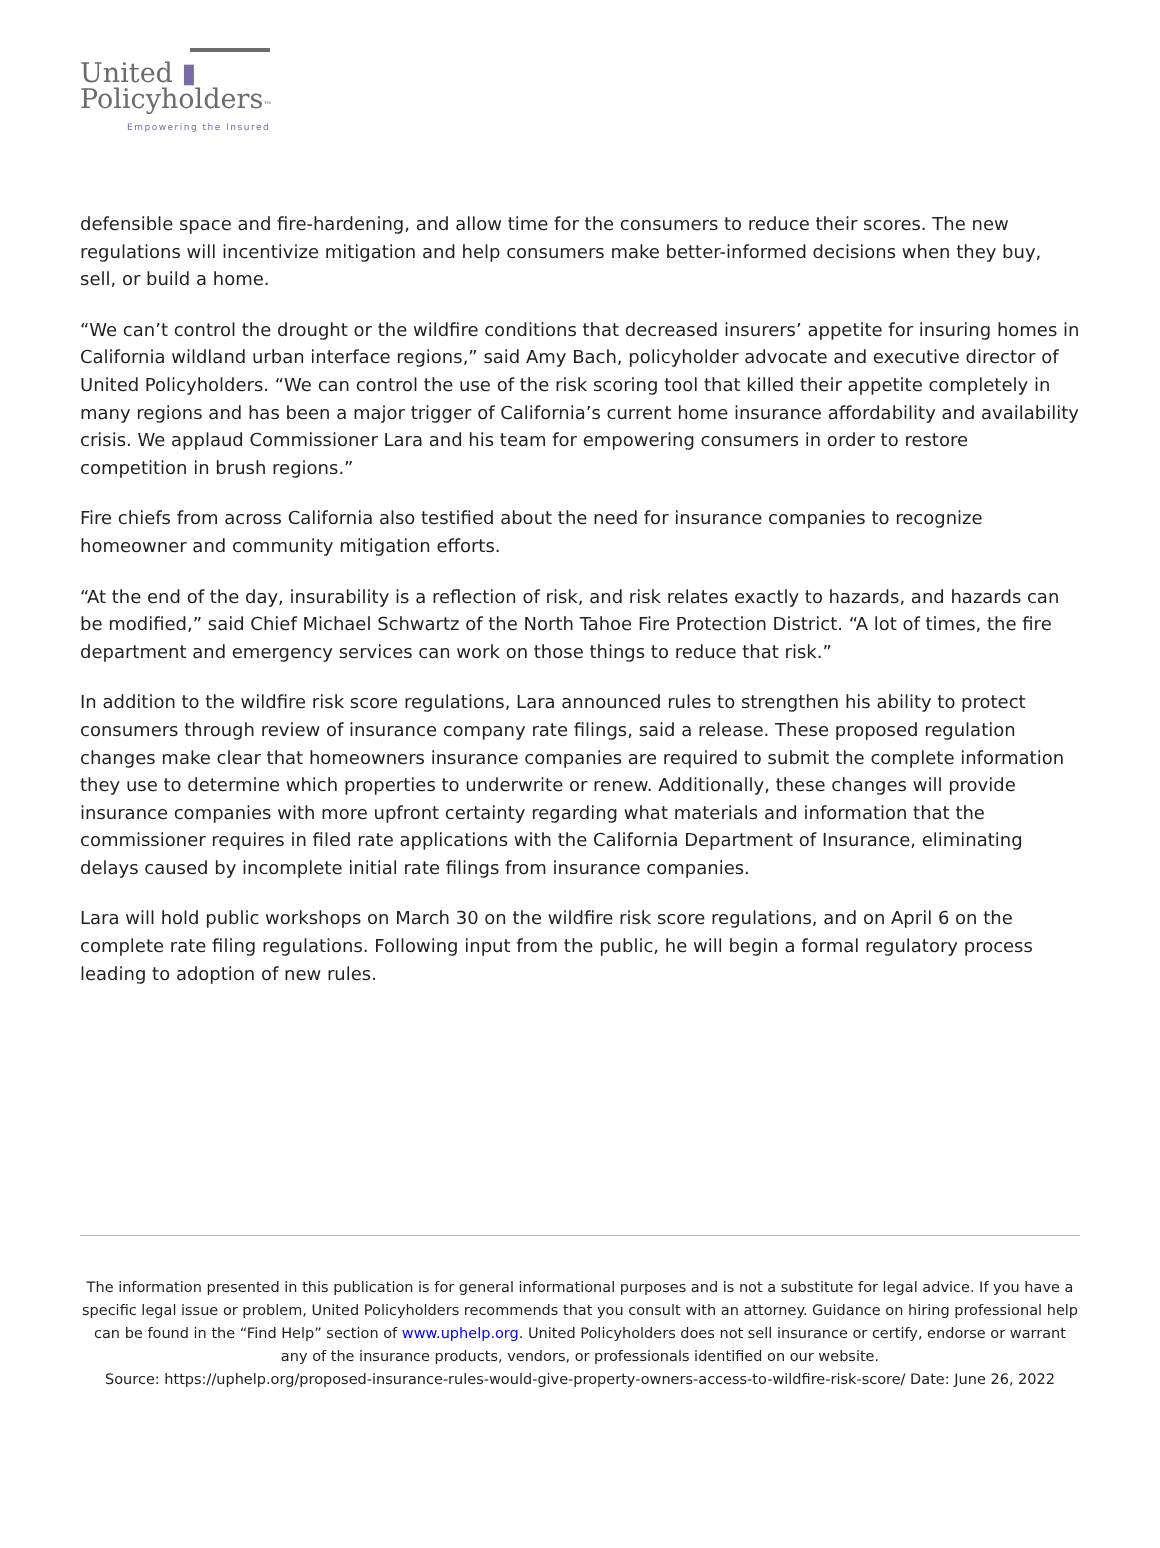United ▮
Policyholders™
Empowering the Insured
defensible space and fire-hardening, and allow time for the consumers to reduce their scores. The new regulations will incentivize mitigation and help consumers make better-informed decisions when they buy, sell, or build a home.
“We can’t control the drought or the wildfire conditions that decreased insurers’ appetite for insuring homes in California wildland urban interface regions,” said Amy Bach, policyholder advocate and executive director of United Policyholders. “We can control the use of the risk scoring tool that killed their appetite completely in many regions and has been a major trigger of California’s current home insurance affordability and availability crisis. We applaud Commissioner Lara and his team for empowering consumers in order to restore competition in brush regions.”
Fire chiefs from across California also testified about the need for insurance companies to recognize homeowner and community mitigation efforts.
“At the end of the day, insurability is a reflection of risk, and risk relates exactly to hazards, and hazards can be modified,” said Chief Michael Schwartz of the North Tahoe Fire Protection District. “A lot of times, the fire department and emergency services can work on those things to reduce that risk.”
In addition to the wildfire risk score regulations, Lara announced rules to strengthen his ability to protect consumers through review of insurance company rate filings, said a release. These proposed regulation changes make clear that homeowners insurance companies are required to submit the complete information they use to determine which properties to underwrite or renew. Additionally, these changes will provide insurance companies with more upfront certainty regarding what materials and information that the commissioner requires in filed rate applications with the California Department of Insurance, eliminating delays caused by incomplete initial rate filings from insurance companies.
Lara will hold public workshops on March 30 on the wildfire risk score regulations, and on April 6 on the complete rate filing regulations. Following input from the public, he will begin a formal regulatory process leading to adoption of new rules.
The information presented in this publication is for general informational purposes and is not a substitute for legal advice. If you have a specific legal issue or problem, United Policyholders recommends that you consult with an attorney. Guidance on hiring professional help can be found in the “Find Help” section of www.uphelp.org. United Policyholders does not sell insurance or certify, endorse or warrant any of the insurance products, vendors, or professionals identified on our website.
Source: https://uphelp.org/proposed-insurance-rules-would-give-property-owners-access-to-wildfire-risk-score/ Date: June 26, 2022